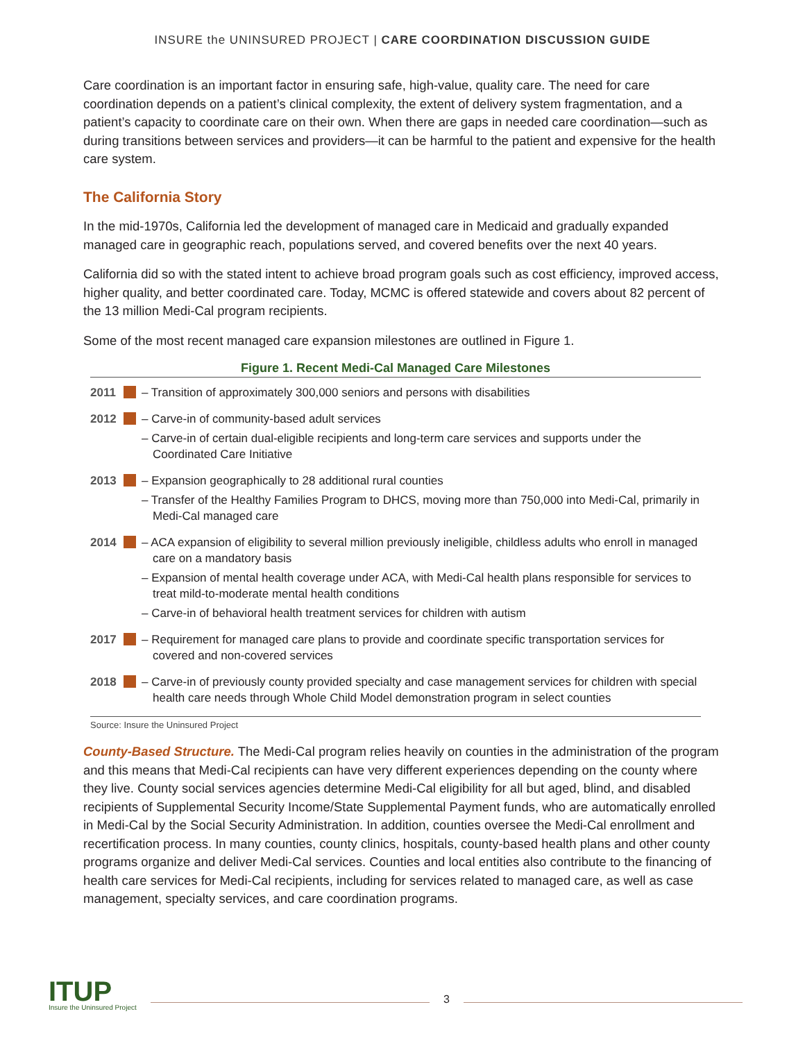INSURE the UNINSURED PROJECT | CARE COORDINATION DISCUSSION GUIDE
Care coordination is an important factor in ensuring safe, high-value, quality care. The need for care coordination depends on a patient’s clinical complexity, the extent of delivery system fragmentation, and a patient’s capacity to coordinate care on their own. When there are gaps in needed care coordination—such as during transitions between services and providers—it can be harmful to the patient and expensive for the health care system.
The California Story
In the mid-1970s, California led the development of managed care in Medicaid and gradually expanded managed care in geographic reach, populations served, and covered benefits over the next 40 years.
California did so with the stated intent to achieve broad program goals such as cost efficiency, improved access, higher quality, and better coordinated care. Today, MCMC is offered statewide and covers about 82 percent of the 13 million Medi-Cal program recipients.
Some of the most recent managed care expansion milestones are outlined in Figure 1.
Figure 1. Recent Medi-Cal Managed Care Milestones
2011 – Transition of approximately 300,000 seniors and persons with disabilities
2012 – Carve-in of community-based adult services
– Carve-in of certain dual-eligible recipients and long-term care services and supports under the Coordinated Care Initiative
2013 – Expansion geographically to 28 additional rural counties
– Transfer of the Healthy Families Program to DHCS, moving more than 750,000 into Medi-Cal, primarily in Medi-Cal managed care
2014 – ACA expansion of eligibility to several million previously ineligible, childless adults who enroll in managed care on a mandatory basis
– Expansion of mental health coverage under ACA, with Medi-Cal health plans responsible for services to treat mild-to-moderate mental health conditions
– Carve-in of behavioral health treatment services for children with autism
2017 – Requirement for managed care plans to provide and coordinate specific transportation services for covered and non-covered services
2018 – Carve-in of previously county provided specialty and case management services for children with special health care needs through Whole Child Model demonstration program in select counties
Source: Insure the Uninsured Project
County-Based Structure. The Medi-Cal program relies heavily on counties in the administration of the program and this means that Medi-Cal recipients can have very different experiences depending on the county where they live. County social services agencies determine Medi-Cal eligibility for all but aged, blind, and disabled recipients of Supplemental Security Income/State Supplemental Payment funds, who are automatically enrolled in Medi-Cal by the Social Security Administration. In addition, counties oversee the Medi-Cal enrollment and recertification process. In many counties, county clinics, hospitals, county-based health plans and other county programs organize and deliver Medi-Cal services. Counties and local entities also contribute to the financing of health care services for Medi-Cal recipients, including for services related to managed care, as well as case management, specialty services, and care coordination programs.
ITUP
Insure the Uninsured Project
3